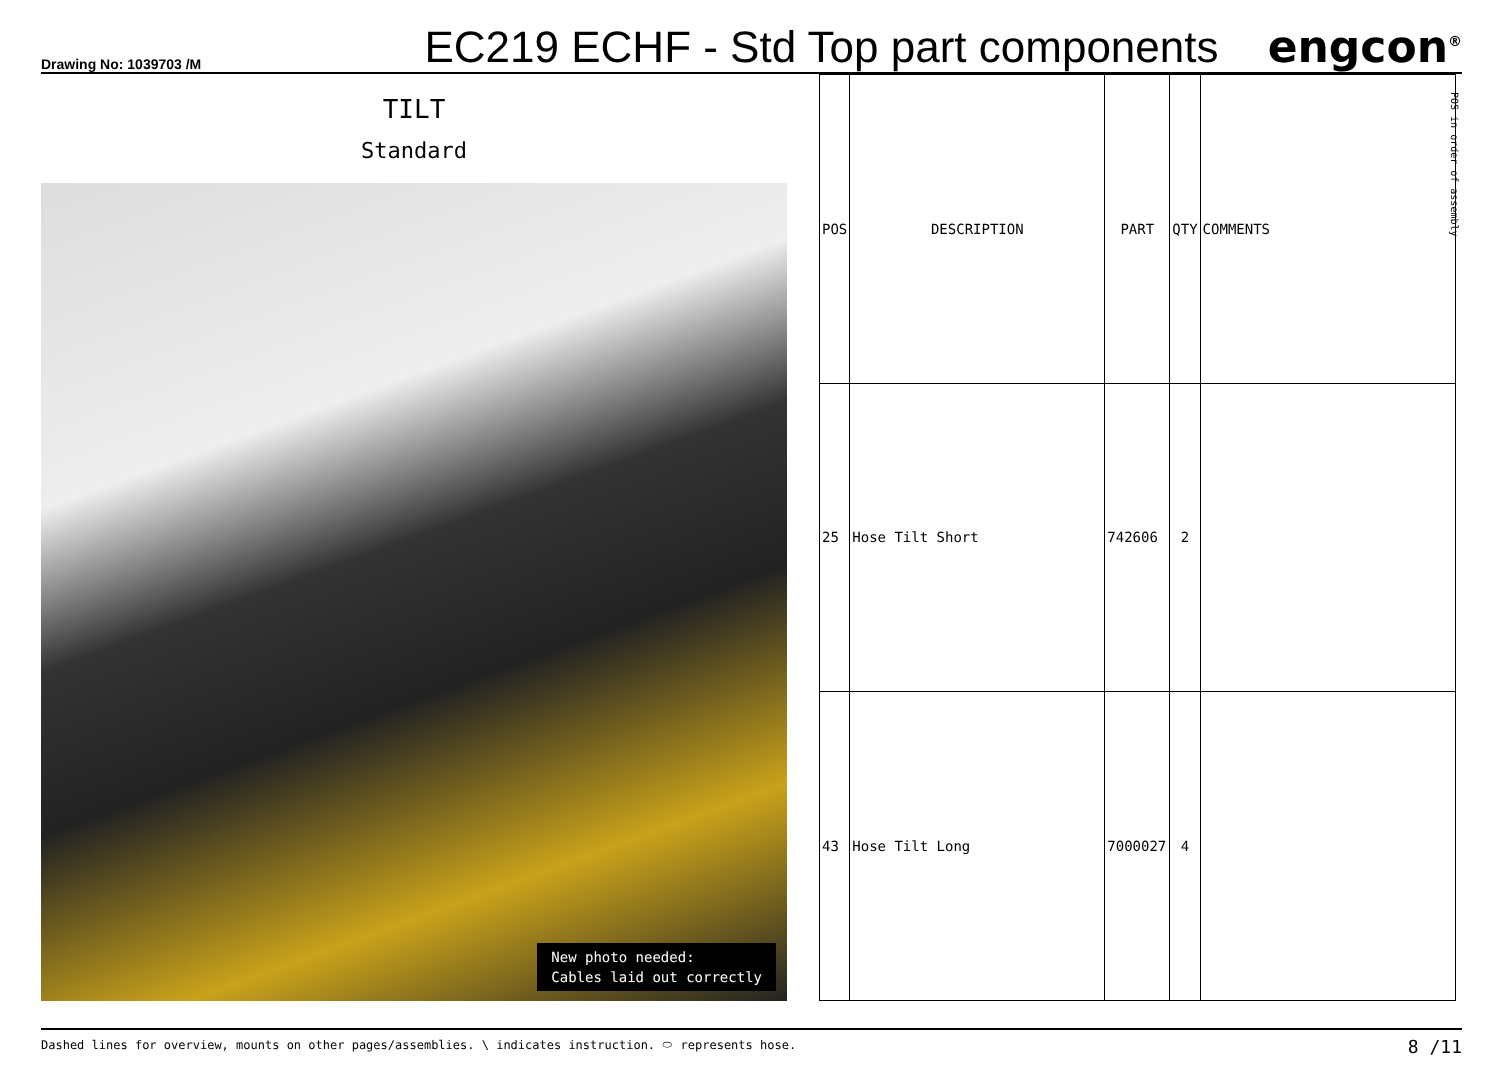Drawing No: 1039703 /M
EC219 ECHF - Std Top part components
engcon<sup>®</sup>
POS in order of assembly
TILT
Standard
New photo needed:
Cables laid out correctly
| POS | DESCRIPTION | PART | QTY | COMMENTS |
| --- | --- | --- | --- | --- |
| 25 | Hose Tilt Short | 742606 | 2 | |
| 43 | Hose Tilt Long | 7000027 | 4 | |
Dashed lines for overview, mounts on other pages/assemblies. \ indicates instruction. ⬭ represents hose. 8 /11